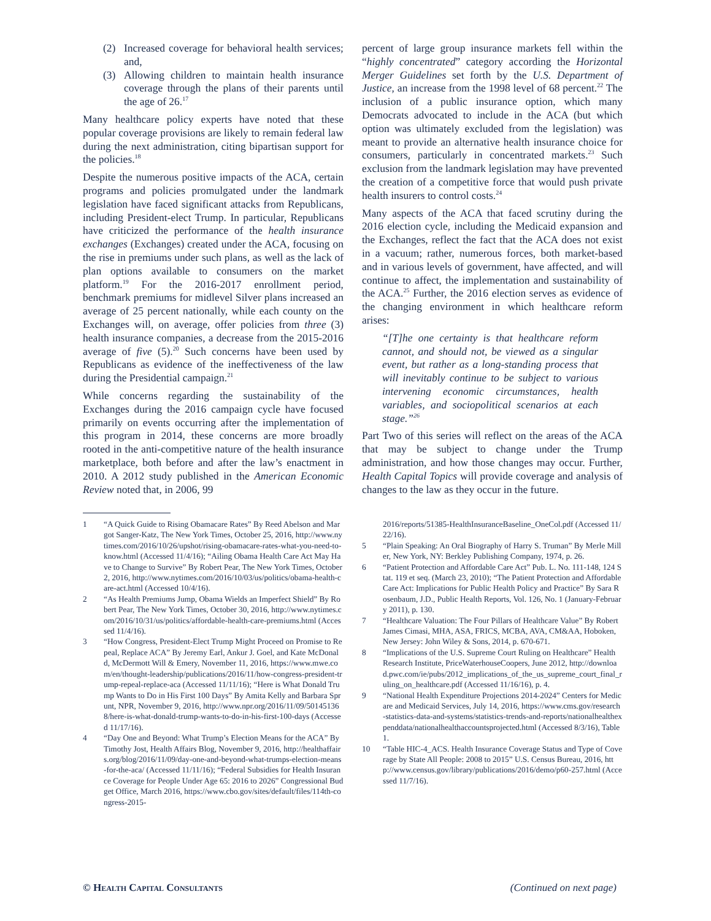(2) Increased coverage for behavioral health services; and,
(3) Allowing children to maintain health insurance coverage through the plans of their parents until the age of 26.<sup>17</sup>
Many healthcare policy experts have noted that these popular coverage provisions are likely to remain federal law during the next administration, citing bipartisan support for the policies.<sup>18</sup>
Despite the numerous positive impacts of the ACA, certain programs and policies promulgated under the landmark legislation have faced significant attacks from Republicans, including President-elect Trump. In particular, Republicans have criticized the performance of the health insurance exchanges (Exchanges) created under the ACA, focusing on the rise in premiums under such plans, as well as the lack of plan options available to consumers on the market platform.<sup>19</sup> For the 2016-2017 enrollment period, benchmark premiums for midlevel Silver plans increased an average of 25 percent nationally, while each county on the Exchanges will, on average, offer policies from three (3) health insurance companies, a decrease from the 2015-2016 average of five (5).<sup>20</sup> Such concerns have been used by Republicans as evidence of the ineffectiveness of the law during the Presidential campaign.<sup>21</sup>
While concerns regarding the sustainability of the Exchanges during the 2016 campaign cycle have focused primarily on events occurring after the implementation of this program in 2014, these concerns are more broadly rooted in the anti-competitive nature of the health insurance marketplace, both before and after the law’s enactment in 2010. A 2012 study published in the American Economic Review noted that, in 2006, 99
percent of large group insurance markets fell within the “highly concentrated” category according the Horizontal Merger Guidelines set forth by the U.S. Department of Justice, an increase from the 1998 level of 68 percent.<sup>22</sup> The inclusion of a public insurance option, which many Democrats advocated to include in the ACA (but which option was ultimately excluded from the legislation) was meant to provide an alternative health insurance choice for consumers, particularly in concentrated markets.<sup>23</sup> Such exclusion from the landmark legislation may have prevented the creation of a competitive force that would push private health insurers to control costs.<sup>24</sup>
Many aspects of the ACA that faced scrutiny during the 2016 election cycle, including the Medicaid expansion and the Exchanges, reflect the fact that the ACA does not exist in a vacuum; rather, numerous forces, both market-based and in various levels of government, have affected, and will continue to affect, the implementation and sustainability of the ACA.<sup>25</sup> Further, the 2016 election serves as evidence of the changing environment in which healthcare reform arises:
“[T]he one certainty is that healthcare reform cannot, and should not, be viewed as a singular event, but rather as a long-standing process that will inevitably continue to be subject to various intervening economic circumstances, health variables, and sociopolitical scenarios at each stage.”<sup>26</sup>
Part Two of this series will reflect on the areas of the ACA that may be subject to change under the Trump administration, and how those changes may occur. Further, Health Capital Topics will provide coverage and analysis of changes to the law as they occur in the future.
1 “A Quick Guide to Rising Obamacare Rates” By Reed Abelson and Margot Sanger-Katz, The New York Times, October 25, 2016, http://www.nytimes.com/2016/10/26/upshot/rising-obamacare-rates-what-you-need-to-know.html (Accessed 11/4/16); “Ailing Obama Health Care Act May Have to Change to Survive” By Robert Pear, The New York Times, October 2, 2016, http://www.nytimes.com/2016/10/03/us/politics/obama-health-care-act.html (Accessed 10/4/16).
2 “As Health Premiums Jump, Obama Wields an Imperfect Shield” By Robert Pear, The New York Times, October 30, 2016, http://www.nytimes.com/2016/10/31/us/politics/affordable-health-care-premiums.html (Accessed 11/4/16).
3 “How Congress, President-Elect Trump Might Proceed on Promise to Repeal, Replace ACA” By Jeremy Earl, Ankur J. Goel, and Kate McDonald, McDermott Will & Emery, November 11, 2016, https://www.mwe.com/en/thought-leadership/publications/2016/11/how-congress-president-trump-repeal-replace-aca (Accessed 11/11/16); “Here is What Donald Trump Wants to Do in His First 100 Days” By Amita Kelly and Barbara Sprunt, NPR, November 9, 2016, http://www.npr.org/2016/11/09/501451368/here-is-what-donald-trump-wants-to-do-in-his-first-100-days (Accessed 11/17/16).
4 “Day One and Beyond: What Trump’s Election Means for the ACA” By Timothy Jost, Health Affairs Blog, November 9, 2016, http://healthaffairs.org/blog/2016/11/09/day-one-and-beyond-what-trumps-election-means-for-the-aca/ (Accessed 11/11/16); “Federal Subsidies for Health Insurance Coverage for People Under Age 65: 2016 to 2026” Congressional Budget Office, March 2016, https://www.cbo.gov/sites/default/files/114th-congress-2015-
2016/reports/51385-HealthInsuranceBaseline_OneCol.pdf (Accessed 11/22/16).
5 “Plain Speaking: An Oral Biography of Harry S. Truman” By Merle Miller, New York, NY: Berkley Publishing Company, 1974, p. 26.
6 “Patient Protection and Affordable Care Act” Pub. L. No. 111-148, 124 Stat. 119 et seq. (March 23, 2010); “The Patient Protection and Affordable Care Act: Implications for Public Health Policy and Practice” By Sara Rosenbaum, J.D., Public Health Reports, Vol. 126, No. 1 (January-February 2011), p. 130.
7 “Healthcare Valuation: The Four Pillars of Healthcare Value” By Robert James Cimasi, MHA, ASA, FRICS, MCBA, AVA, CM&AA, Hoboken, New Jersey: John Wiley & Sons, 2014, p. 670-671.
8 “Implications of the U.S. Supreme Court Ruling on Healthcare” Health Research Institute, PriceWaterhouseCoopers, June 2012, http://download.pwc.com/ie/pubs/2012_implications_of_the_us_supreme_court_final_ruling_on_healthcare.pdf (Accessed 11/16/16), p. 4.
9 “National Health Expenditure Projections 2014-2024” Centers for Medicare and Medicaid Services, July 14, 2016, https://www.cms.gov/research-statistics-data-and-systems/statistics-trends-and-reports/nationalhealthexpenddata/nationalhealthaccountsprojected.html (Accessed 8/3/16), Table 1.
10 “Table HIC-4_ACS. Health Insurance Coverage Status and Type of Coverage by State All People: 2008 to 2015” U.S. Census Bureau, 2016, http://www.census.gov/library/publications/2016/demo/p60-257.html (Accessed 11/7/16).
© Health Capital Consultants (Continued on next page)